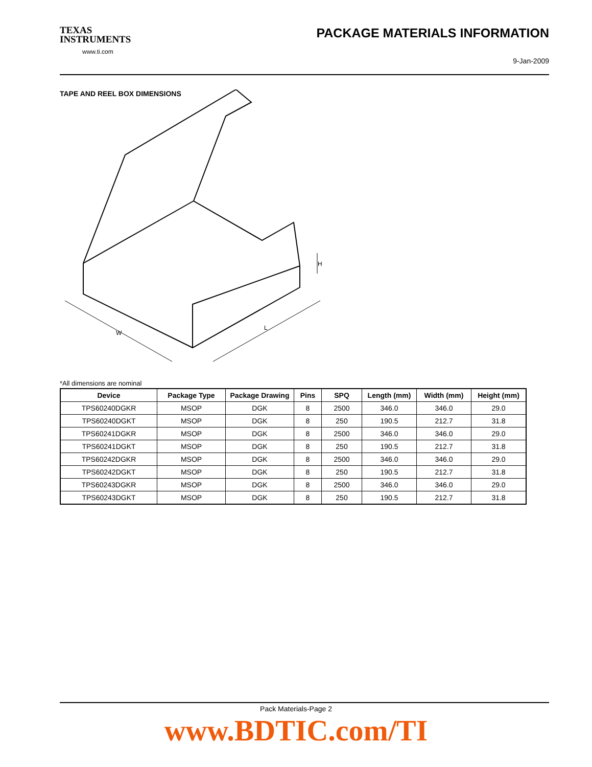TEXAS
INSTRUMENTS
www.ti.com
PACKAGE MATERIALS INFORMATION
9-Jan-2009
TAPE AND REEL BOX DIMENSIONS
W
L
H
*All dimensions are nominal
| Device | Package Type | Package Drawing | Pins | SPQ | Length (mm) | Width (mm) | Height (mm) |
| --- | --- | --- | --- | --- | --- | --- | --- |
| TPS60240DGKR | MSOP | DGK | 8 | 2500 | 346.0 | 346.0 | 29.0 |
| TPS60240DGKT | MSOP | DGK | 8 | 250 | 190.5 | 212.7 | 31.8 |
| TPS60241DGKR | MSOP | DGK | 8 | 2500 | 346.0 | 346.0 | 29.0 |
| TPS60241DGKT | MSOP | DGK | 8 | 250 | 190.5 | 212.7 | 31.8 |
| TPS60242DGKR | MSOP | DGK | 8 | 2500 | 346.0 | 346.0 | 29.0 |
| TPS60242DGKT | MSOP | DGK | 8 | 250 | 190.5 | 212.7 | 31.8 |
| TPS60243DGKR | MSOP | DGK | 8 | 2500 | 346.0 | 346.0 | 29.0 |
| TPS60243DGKT | MSOP | DGK | 8 | 250 | 190.5 | 212.7 | 31.8 |
Pack Materials-Page 2
www.BDTIC.com/TI